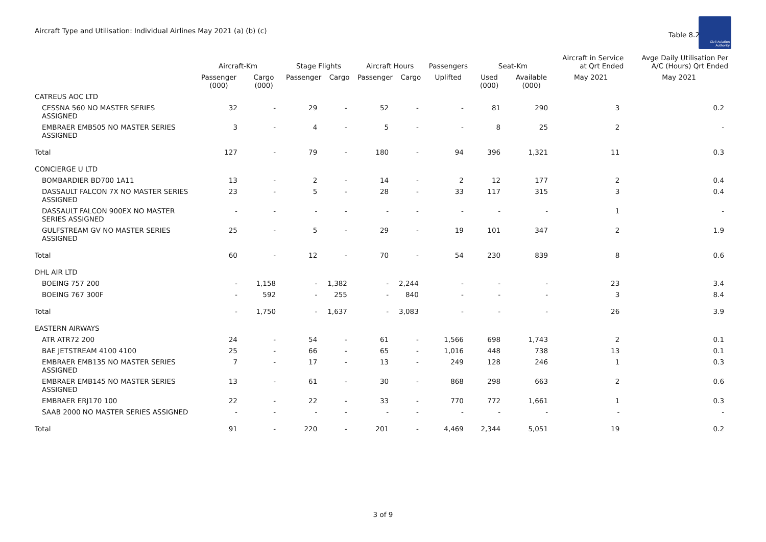Aircraft Type and Utilisation: Individual Airlines May 2021 (a) (b) (c)
Table 8.2
Civil Aviation
Authority
| | Aircraft-Km | | Stage Flights | | Aircraft Hours | | Passengers | Seat-Km | | Aircraft in Service at Qrt Ended | Avge Daily Utilisation Per A/C (Hours) Qrt Ended |
| --- | --- | --- | --- | --- | --- | --- | --- | --- | --- | --- | --- |
| | Passenger (000) | Cargo (000) | Passenger | Cargo | Passenger | Cargo | Uplifted | Used (000) | Available (000) | May 2021 | May 2021 |
| CATREUS AOC LTD | | | | | | | | | | | |
| CESSNA 560 NO MASTER SERIES ASSIGNED | 32 | - | 29 | - | 52 | - | - | 81 | 290 | 3 | 0.2 |
| EMBRAER EMB505 NO MASTER SERIES ASSIGNED | 3 | - | 4 | - | 5 | - | - | 8 | 25 | 2 | - |
| Total | 127 | - | 79 | - | 180 | - | 94 | 396 | 1,321 | 11 | 0.3 |
| CONCIERGE U LTD | | | | | | | | | | | |
| BOMBARDIER BD700 1A11 | 13 | - | 2 | - | 14 | - | 2 | 12 | 177 | 2 | 0.4 |
| DASSAULT FALCON 7X NO MASTER SERIES ASSIGNED | 23 | - | 5 | - | 28 | - | 33 | 117 | 315 | 3 | 0.4 |
| DASSAULT FALCON 900EX NO MASTER SERIES ASSIGNED | - | - | - | - | - | - | - | - | - | 1 | - |
| GULFSTREAM GV NO MASTER SERIES ASSIGNED | 25 | - | 5 | - | 29 | - | 19 | 101 | 347 | 2 | 1.9 |
| Total | 60 | - | 12 | - | 70 | - | 54 | 230 | 839 | 8 | 0.6 |
| DHL AIR LTD | | | | | | | | | | | |
| BOEING 757 200 | - | 1,158 | - | 1,382 | - | 2,244 | - | - | - | 23 | 3.4 |
| BOEING 767 300F | - | 592 | - | 255 | - | 840 | - | - | - | 3 | 8.4 |
| Total | - | 1,750 | - | 1,637 | - | 3,083 | - | - | - | 26 | 3.9 |
| EASTERN AIRWAYS | | | | | | | | | | | |
| ATR ATR72 200 | 24 | - | 54 | - | 61 | - | 1,566 | 698 | 1,743 | 2 | 0.1 |
| BAE JETSTREAM 4100 4100 | 25 | - | 66 | - | 65 | - | 1,016 | 448 | 738 | 13 | 0.1 |
| EMBRAER EMB135 NO MASTER SERIES ASSIGNED | 7 | - | 17 | - | 13 | - | 249 | 128 | 246 | 1 | 0.3 |
| EMBRAER EMB145 NO MASTER SERIES ASSIGNED | 13 | - | 61 | - | 30 | - | 868 | 298 | 663 | 2 | 0.6 |
| EMBRAER ERJ170 100 | 22 | - | 22 | - | 33 | - | 770 | 772 | 1,661 | 1 | 0.3 |
| SAAB 2000 NO MASTER SERIES ASSIGNED | - | - | - | - | - | - | - | - | - | - | - |
| Total | 91 | - | 220 | - | 201 | - | 4,469 | 2,344 | 5,051 | 19 | 0.2 |
3 of 9